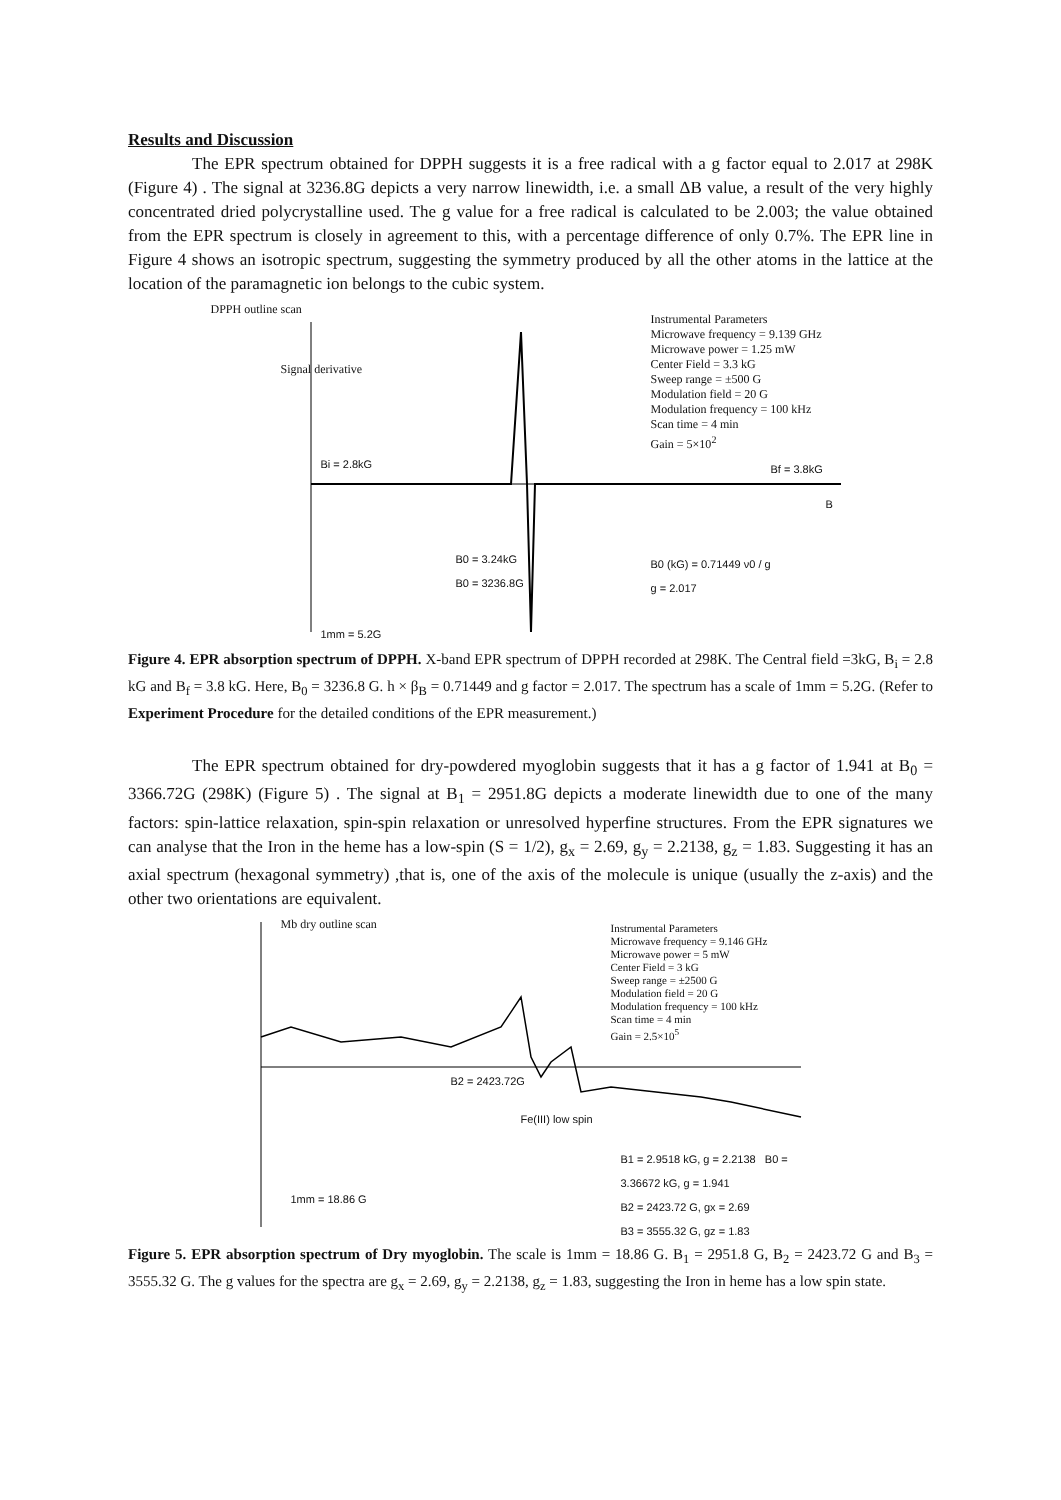Results and Discussion
The EPR spectrum obtained for DPPH suggests it is a free radical with a g factor equal to 2.017 at 298K (Figure 4) . The signal at 3236.8G depicts a very narrow linewidth, i.e. a small ΔB value, a result of the very highly concentrated dried polycrystalline used. The g value for a free radical is calculated to be 2.003; the value obtained from the EPR spectrum is closely in agreement to this, with a percentage difference of only 0.7%. The EPR line in Figure 4 shows an isotropic spectrum, suggesting the symmetry produced by all the other atoms in the lattice at the location of the paramagnetic ion belongs to the cubic system.
DPPH outline scan
Instrumental Parameters
Microwave frequency = 9.139 GHz
Microwave power = 1.25 mW
Center Field = 3.3 kG
Sweep range = ±500 G
Modulation field = 20 G
Modulation frequency = 100 kHz
Scan time = 4 min
Gain = 5×10<sup>2</sup>
Bi = 2.8kG Bf = 3.8kG
B
B0 = 3.24kG
B0 = 3236.8G
B0 (kG) = 0.71449 ν0 / g
g = 2.017
1mm = 5.2G
Signal derivative
Figure 4. EPR absorption spectrum of DPPH. X-band EPR spectrum of DPPH recorded at 298K. The Central field =3kG, B<sub>i</sub> = 2.8 kG and B<sub>f</sub> = 3.8 kG. Here, B<sub>0</sub> = 3236.8 G. h × β<sub>B</sub> = 0.71449 and g factor = 2.017. The spectrum has a scale of 1mm = 5.2G. (Refer to Experiment Procedure for the detailed conditions of the EPR measurement.)
The EPR spectrum obtained for dry-powdered myoglobin suggests that it has a g factor of 1.941 at B<sub>0</sub> = 3366.72G (298K) (Figure 5) . The signal at B<sub>1</sub> = 2951.8G depicts a moderate linewidth due to one of the many factors: spin-lattice relaxation, spin-spin relaxation or unresolved hyperfine structures. From the EPR signatures we can analyse that the Iron in the heme has a low-spin (S = 1/2), g<sub>x</sub> = 2.69, g<sub>y</sub> = 2.2138, g<sub>z</sub> = 1.83. Suggesting it has an axial spectrum (hexagonal symmetry) ,that is, one of the axis of the molecule is unique (usually the z-axis) and the other two orientations are equivalent.
Mb dry outline scan
Instrumental Parameters
Microwave frequency = 9.146 GHz
Microwave power = 5 mW
Center Field = 3 kG
Sweep range = ±2500 G
Modulation field = 20 G
Modulation frequency = 100 kHz
Scan time = 4 min
Gain = 2.5×10<sup>5</sup>
B2 = 2423.72G
Fe(III) low spin
B1 = 2.9518 kG, g = 2.2138 B0 = 3.36672 kG, g = 1.941
B2 = 2423.72 G, gx = 2.69
B3 = 3555.32 G, gz = 1.83
1mm = 18.86 G
Figure 5. EPR absorption spectrum of Dry myoglobin. The scale is 1mm = 18.86 G. B<sub>1</sub> = 2951.8 G, B<sub>2</sub> = 2423.72 G and B<sub>3</sub> = 3555.32 G. The g values for the spectra are g<sub>x</sub> = 2.69, g<sub>y</sub> = 2.2138, g<sub>z</sub> = 1.83, suggesting the Iron in heme has a low spin state.